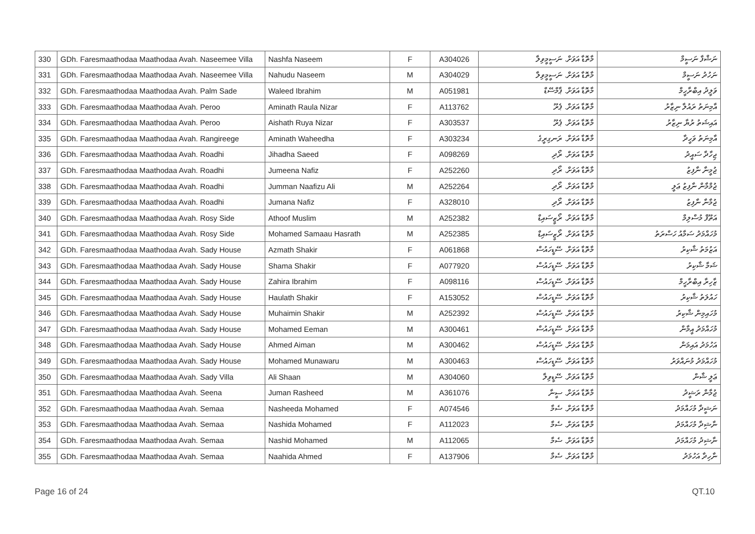| 330 | GDh. Faresmaathodaa Maathodaa Avah. Naseemee Villa | Nashfa Naseem | F | A304026 | މާތޮޑާ އަވަށް. ނަސީމީވިލާ | ނަޝްފާ ނަސީމް |
| 331 | GDh. Faresmaathodaa Maathodaa Avah. Naseemee Villa | Nahudu Naseem | M | A304029 | މާތޮޑާ އަވަށް. ނަސީމީވިލާ | ނަހުދު ނަސީމް |
| 332 | GDh. Faresmaathodaa Maathodaa Avah. Palm Sade | Waleed Ibrahim | M | A051981 | މާތޮޑާ އަވަށް. ޕާމްސޭޑް | ވަލީދު އިބްރާހީމް |
| 333 | GDh. Faresmaathodaa Maathodaa Avah. Peroo | Aminath Raula Nizar | F | A113762 | މާތޮޑާ އަވަށް. ޕެރޫ | އާމިނަތު ރައުލާ ނިޒާރު |
| 334 | GDh. Faresmaathodaa Maathodaa Avah. Peroo | Aishath Ruya Nizar | F | A303537 | މާތޮޑާ އަވަށް. ޕެރޫ | އައިޝަތު ރުޔާ ނިޒާރު |
| 335 | GDh. Faresmaathodaa Maathodaa Avah. Rangireege | Aminath Waheedha | F | A303234 | މާތޮޑާ އަވަށް. ރަނގިރީގެ | އާމިނަތު ވަހީދާ |
| 336 | GDh. Faresmaathodaa Maathodaa Avah. Roadhi | Jihadha Saeed | F | A098269 | މާތޮޑާ އަވަށް. ރޯދި | ޖިހާދާ ސައީދު |
| 337 | GDh. Faresmaathodaa Maathodaa Avah. Roadhi | Jumeena Nafiz | F | A252260 | މާތޮޑާ އަވަށް. ރޯދި | ޖުމީނާ ނާފިޒު |
| 338 | GDh. Faresmaathodaa Maathodaa Avah. Roadhi | Jumman Naafizu Ali | M | A252264 | މާތޮޑާ އަވަށް. ރޯދި | ޖުމްމާން ނާފިޒު ޢަލީ |
| 339 | GDh. Faresmaathodaa Maathodaa Avah. Roadhi | Jumana Nafiz | F | A328010 | މާތޮޑާ އަވަށް. ރޯދި | ޖުމާނާ ނާފިޒު |
| 340 | GDh. Faresmaathodaa Maathodaa Avah. Rosy Side | Athoof Muslim | M | A252382 | މާތޮޑާ އަވަށް. ރޯޒީސައިޑް | އަތޫފް މުސްލިމް |
| 341 | GDh. Faresmaathodaa Maathodaa Avah. Rosy Side | Mohamed Samaau Hasrath | M | A252385 | މާތޮޑާ އަވަށް. ރޯޒީސައިޑް | މުހައްމަދު ސަމާއު ހަސްރަތު |
| 342 | GDh. Faresmaathodaa Maathodaa Avah. Sady House | Azmath Shakir | F | A061868 | މާތޮޑާ އަވަށް. ސޭޑީހައުސް | އަޒުމަތު ޝާކިރު |
| 343 | GDh. Faresmaathodaa Maathodaa Avah. Sady House | Shama Shakir | F | A077920 | މާތޮޑާ އަވަށް. ސޭޑީހައުސް | ޝަމާ ޝާކިރު |
| 344 | GDh. Faresmaathodaa Maathodaa Avah. Sady House | Zahira Ibrahim | F | A098116 | މާތޮޑާ އަވަށް. ސޭޑީހައުސް | ޒާހިރާ އިބްރާހީމް |
| 345 | GDh. Faresmaathodaa Maathodaa Avah. Sady House | Haulath Shakir | F | A153052 | މާތޮޑާ އަވަށް. ސޭޑީހައުސް | ހައުލަތު ޝާކިރު |
| 346 | GDh. Faresmaathodaa Maathodaa Avah. Sady House | Muhaimin Shakir | M | A252392 | މާތޮޑާ އަވަށް. ސޭޑީހައުސް | މުހައިމިން ޝާކިރު |
| 347 | GDh. Faresmaathodaa Maathodaa Avah. Sady House | Mohamed Eeman | M | A300461 | މާތޮޑާ އަވަށް. ސޭޑީހައުސް | މުހައްމަދު އީމާން |
| 348 | GDh. Faresmaathodaa Maathodaa Avah. Sady House | Ahmed Aiman | M | A300462 | މާތޮޑާ އަވަށް. ސޭޑީހައުސް | އަހުމަދު އައިމަން |
| 349 | GDh. Faresmaathodaa Maathodaa Avah. Sady House | Mohamed Munawaru | M | A300463 | މާތޮޑާ އަވަށް. ސޭޑީހައުސް | މުހައްމަދު މުނައްވަރު |
| 350 | GDh. Faresmaathodaa Maathodaa Avah. Sady Villa | Ali Shaan | M | A304060 | މާތޮޑާ އަވަށް. ސޭޑީވިލާ | ޢަލީ ޝާން |
| 351 | GDh. Faresmaathodaa Maathodaa Avah. Seena | Juman Rasheed | M | A361076 | މާތޮޑާ އަވަށް. ސީނާ | ޖުމާން ރަޝީދު |
| 352 | GDh. Faresmaathodaa Maathodaa Avah. Semaa | Nasheeda Mohamed | F | A074546 | މާތޮޑާ އަވަށް. ސެމާ | ނަޝީދާ މުހައްމަދު |
| 353 | GDh. Faresmaathodaa Maathodaa Avah. Semaa | Nashida Mohamed | F | A112023 | މާތޮޑާ އަވަށް. ސެމާ | ނާޝިދާ މުހައްމަދު |
| 354 | GDh. Faresmaathodaa Maathodaa Avah. Semaa | Nashid Mohamed | M | A112065 | މާތޮޑާ އަވަށް. ސެމާ | ނާޝިދު މުހައްމަދު |
| 355 | GDh. Faresmaathodaa Maathodaa Avah. Semaa | Naahida Ahmed | F | A137906 | މާތޮޑާ އަވަށް. ސެމާ | ނާހިދާ އަހުމަދު |
Page 16 of 24 QT.10